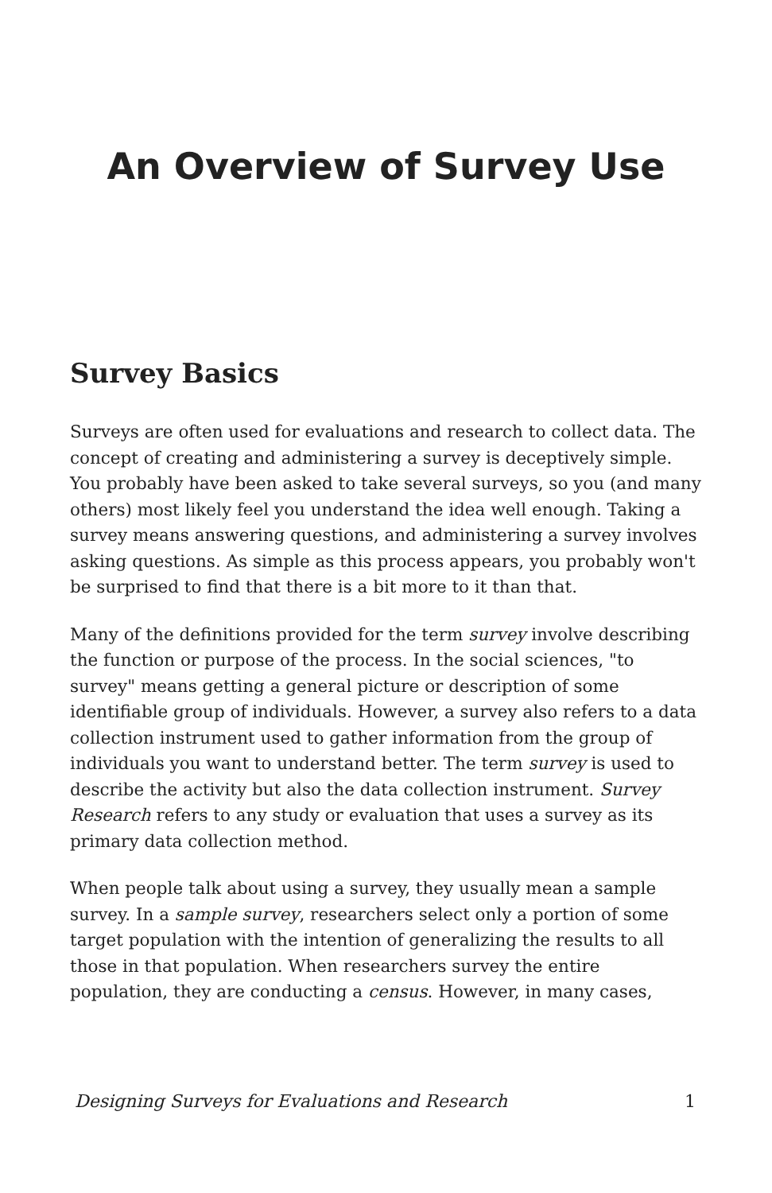An Overview of Survey Use
Survey Basics
Surveys are often used for evaluations and research to collect data. The concept of creating and administering a survey is deceptively simple. You probably have been asked to take several surveys, so you (and many others) most likely feel you understand the idea well enough. Taking a survey means answering questions, and administering a survey involves asking questions. As simple as this process appears, you probably won't be surprised to find that there is a bit more to it than that.
Many of the definitions provided for the term survey involve describing the function or purpose of the process. In the social sciences, "to survey" means getting a general picture or description of some identifiable group of individuals. However, a survey also refers to a data collection instrument used to gather information from the group of individuals you want to understand better. The term survey is used to describe the activity but also the data collection instrument. Survey Research refers to any study or evaluation that uses a survey as its primary data collection method.
When people talk about using a survey, they usually mean a sample survey. In a sample survey, researchers select only a portion of some target population with the intention of generalizing the results to all those in that population. When researchers survey the entire population, they are conducting a census. However, in many cases,
Designing Surveys for Evaluations and Research 1